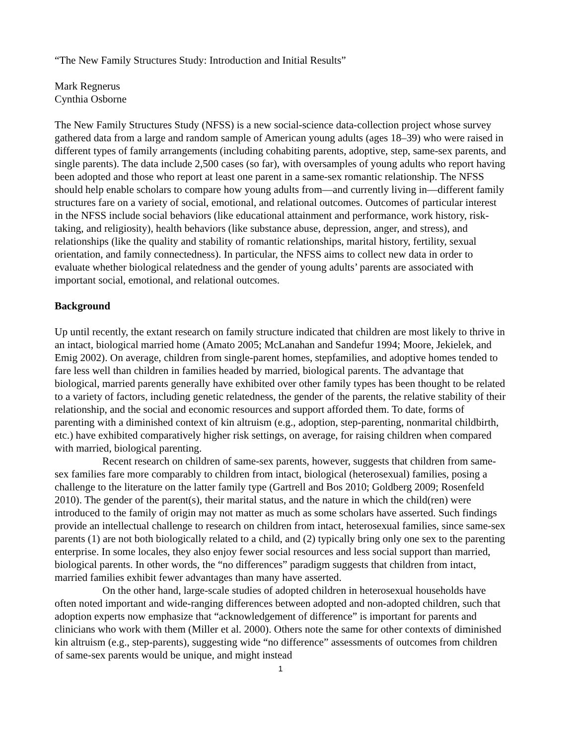“The New Family Structures Study: Introduction and Initial Results”
Mark Regnerus
Cynthia Osborne
The New Family Structures Study (NFSS) is a new social-science data-collection project whose survey gathered data from a large and random sample of American young adults (ages 18–39) who were raised in different types of family arrangements (including cohabiting parents, adoptive, step, same-sex parents, and single parents). The data include 2,500 cases (so far), with oversamples of young adults who report having been adopted and those who report at least one parent in a same-sex romantic relationship. The NFSS should help enable scholars to compare how young adults from—and currently living in—different family structures fare on a variety of social, emotional, and relational outcomes. Outcomes of particular interest in the NFSS include social behaviors (like educational attainment and performance, work history, risk-taking, and religiosity), health behaviors (like substance abuse, depression, anger, and stress), and relationships (like the quality and stability of romantic relationships, marital history, fertility, sexual orientation, and family connectedness). In particular, the NFSS aims to collect new data in order to evaluate whether biological relatedness and the gender of young adults’ parents are associated with important social, emotional, and relational outcomes.
Background
Up until recently, the extant research on family structure indicated that children are most likely to thrive in an intact, biological married home (Amato 2005; McLanahan and Sandefur 1994; Moore, Jekielek, and Emig 2002). On average, children from single-parent homes, stepfamilies, and adoptive homes tended to fare less well than children in families headed by married, biological parents. The advantage that biological, married parents generally have exhibited over other family types has been thought to be related to a variety of factors, including genetic relatedness, the gender of the parents, the relative stability of their relationship, and the social and economic resources and support afforded them. To date, forms of parenting with a diminished context of kin altruism (e.g., adoption, step-parenting, nonmarital childbirth, etc.) have exhibited comparatively higher risk settings, on average, for raising children when compared with married, biological parenting.
Recent research on children of same-sex parents, however, suggests that children from same-sex families fare more comparably to children from intact, biological (heterosexual) families, posing a challenge to the literature on the latter family type (Gartrell and Bos 2010; Goldberg 2009; Rosenfeld 2010). The gender of the parent(s), their marital status, and the nature in which the child(ren) were introduced to the family of origin may not matter as much as some scholars have asserted. Such findings provide an intellectual challenge to research on children from intact, heterosexual families, since same-sex parents (1) are not both biologically related to a child, and (2) typically bring only one sex to the parenting enterprise. In some locales, they also enjoy fewer social resources and less social support than married, biological parents. In other words, the “no differences” paradigm suggests that children from intact, married families exhibit fewer advantages than many have asserted.
On the other hand, large-scale studies of adopted children in heterosexual households have often noted important and wide-ranging differences between adopted and non-adopted children, such that adoption experts now emphasize that “acknowledgement of difference” is important for parents and clinicians who work with them (Miller et al. 2000). Others note the same for other contexts of diminished kin altruism (e.g., step-parents), suggesting wide “no difference” assessments of outcomes from children of same-sex parents would be unique, and might instead
1